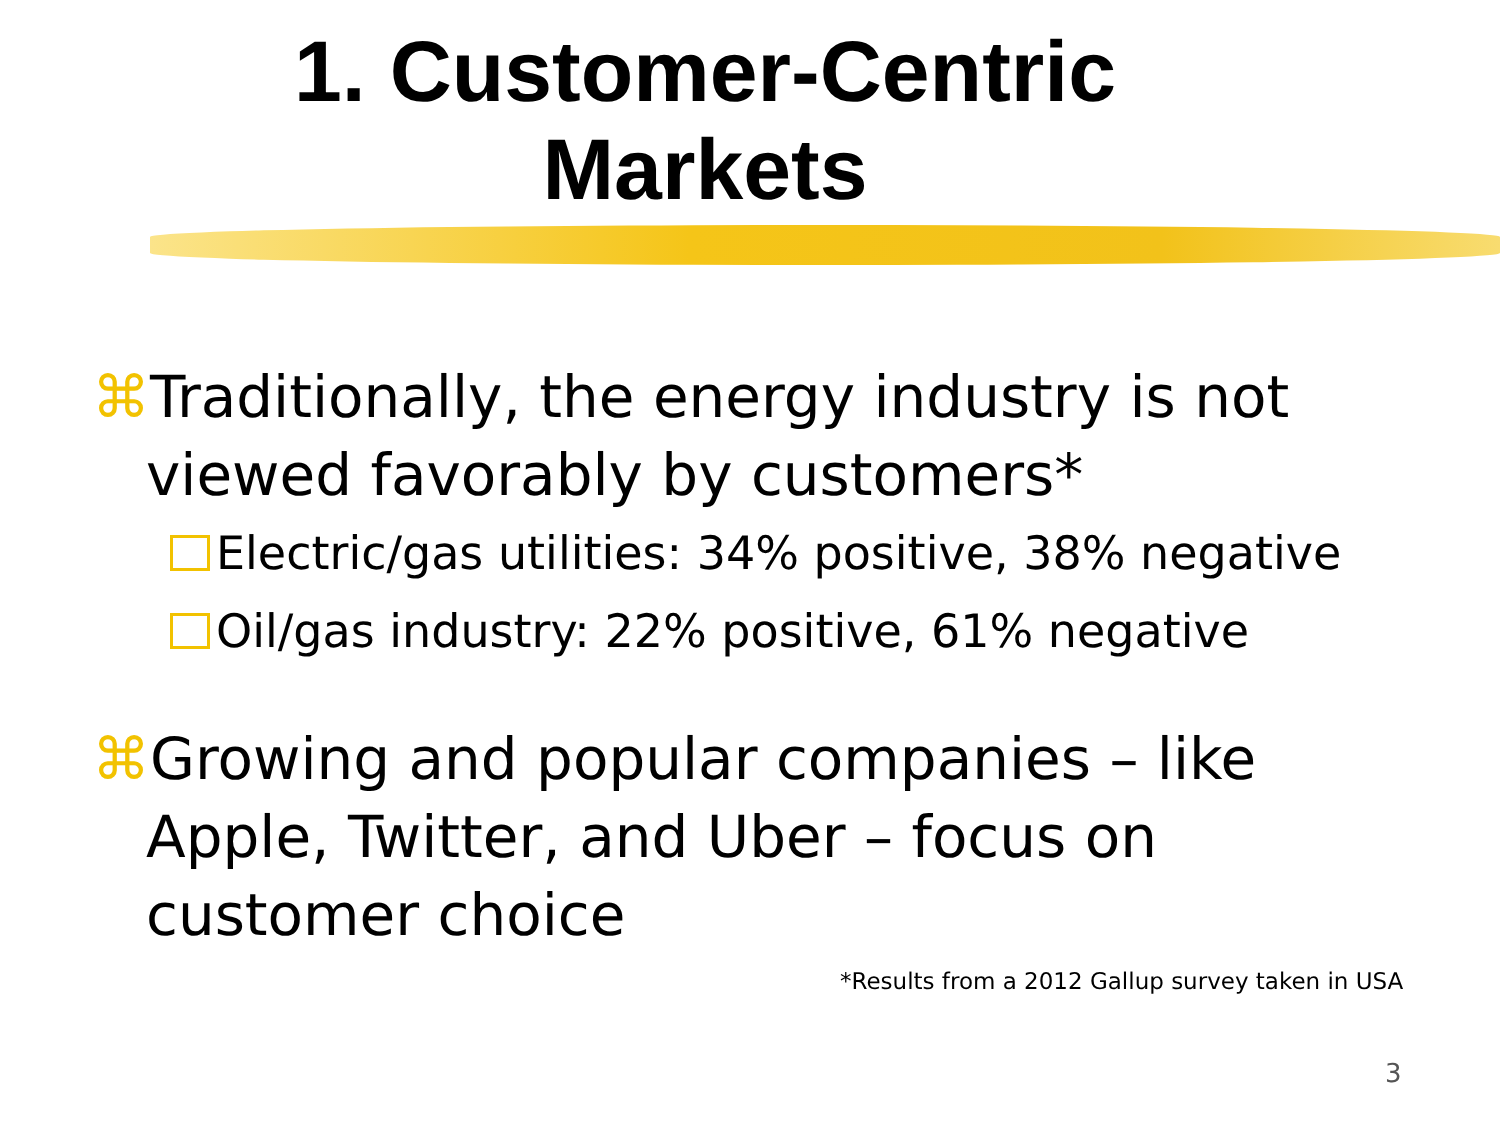1. Customer-Centric
Markets
⌘Traditionally, the energy industry is not viewed favorably by customers*
Electric/gas utilities: 34% positive, 38% negative
Oil/gas industry: 22% positive, 61% negative
⌘Growing and popular companies – like Apple, Twitter, and Uber – focus on customer choice
*Results from a 2012 Gallup survey taken in USA
3